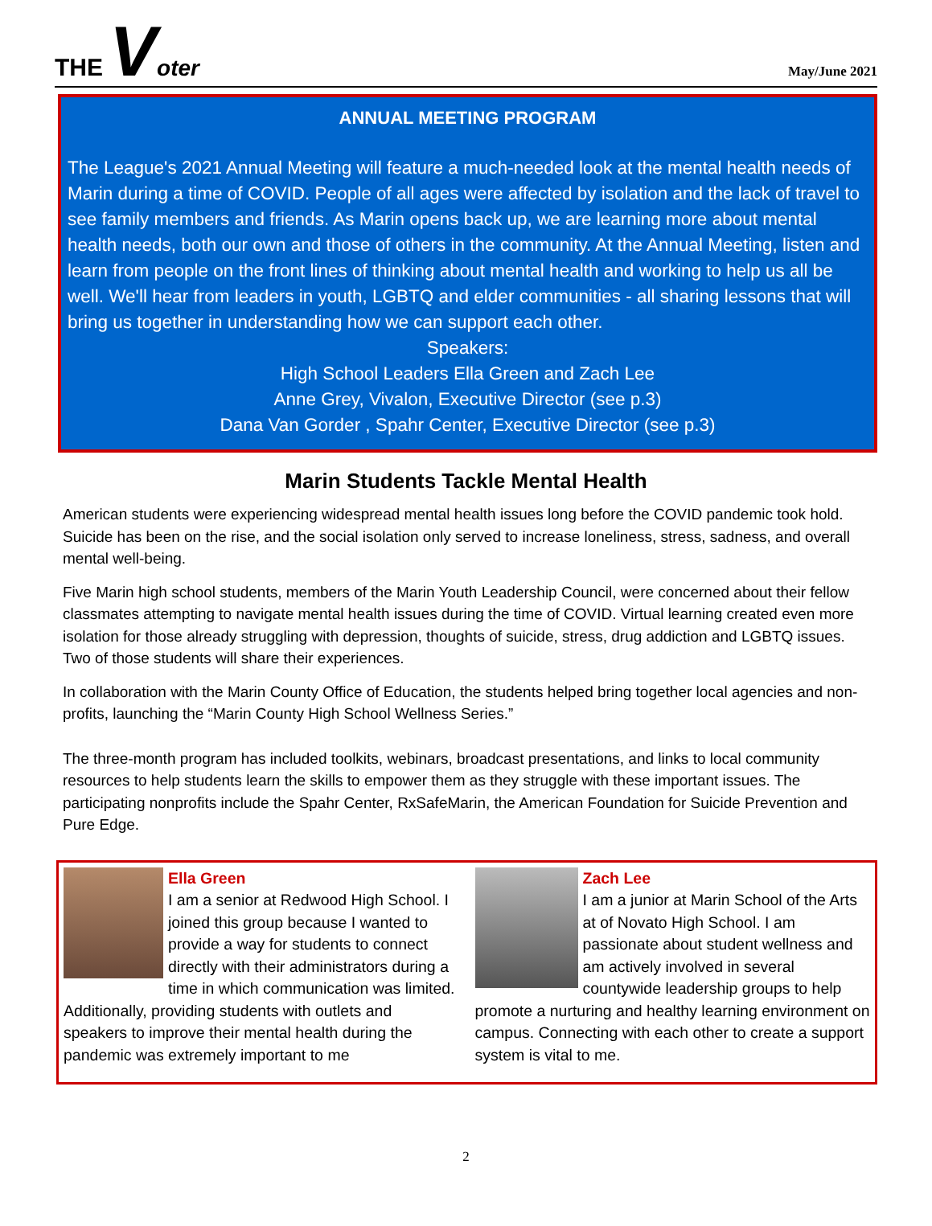THE Voter
May/June 2021
ANNUAL MEETING PROGRAM
The League's 2021 Annual Meeting will feature a much-needed look at the mental health needs of Marin during a time of COVID. People of all ages were affected by isolation and the lack of travel to see family members and friends. As Marin opens back up, we are learning more about mental health needs, both our own and those of others in the community. At the Annual Meeting, listen and learn from people on the front lines of thinking about mental health and working to help us all be well. We'll hear from leaders in youth, LGBTQ and elder communities - all sharing lessons that will bring us together in understanding how we can support each other.
Speakers:
High School Leaders Ella Green and Zach Lee
Anne Grey, Vivalon, Executive Director (see p.3)
Dana Van Gorder , Spahr Center, Executive Director (see p.3)
Marin Students Tackle Mental Health
American students were experiencing widespread mental health issues long before the COVID pandemic took hold. Suicide has been on the rise, and the social isolation only served to increase loneliness, stress, sadness, and overall mental well-being.
Five Marin high school students, members of the Marin Youth Leadership Council, were concerned about their fellow classmates attempting to navigate mental health issues during the time of COVID. Virtual learning created even more isolation for those already struggling with depression, thoughts of suicide, stress, drug addiction and LGBTQ issues. Two of those students will share their experiences.
In collaboration with the Marin County Office of Education, the students helped bring together local agencies and non-profits, launching the “Marin County High School Wellness Series.”
The three-month program has included toolkits, webinars, broadcast presentations, and links to local community resources to help students learn the skills to empower them as they struggle with these important issues. The participating nonprofits include the Spahr Center, RxSafeMarin, the American Foundation for Suicide Prevention and Pure Edge.
Ella Green
I am a senior at Redwood High School. I joined this group because I wanted to provide a way for students to connect directly with their administrators during a time in which communication was limited. Additionally, providing students with outlets and speakers to improve their mental health during the pandemic was extremely important to me
Zach Lee
I am a junior at Marin School of the Arts at of Novato High School. I am passionate about student wellness and am actively involved in several countywide leadership groups to help promote a nurturing and healthy learning environment on campus. Connecting with each other to create a support system is vital to me.
2